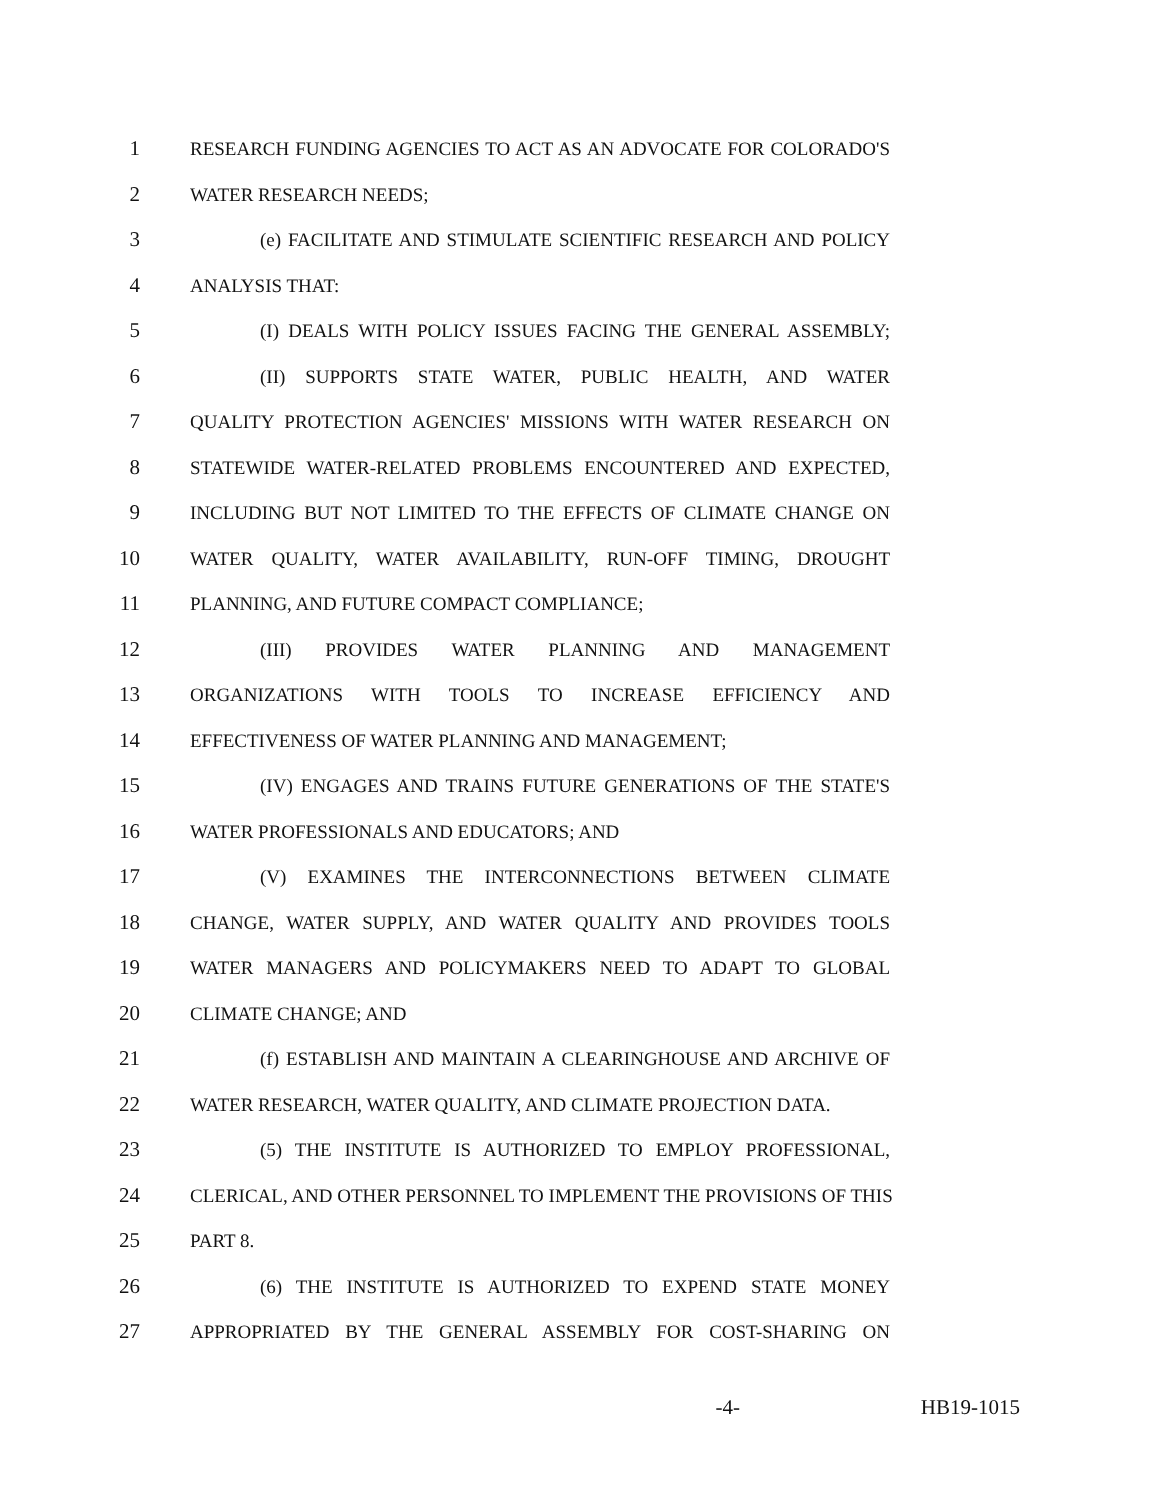1 RESEARCH FUNDING AGENCIES TO ACT AS AN ADVOCATE FOR COLORADO'S
2 WATER RESEARCH NEEDS;
3 (e) FACILITATE AND STIMULATE SCIENTIFIC RESEARCH AND POLICY
4 ANALYSIS THAT:
5 (I) DEALS WITH POLICY ISSUES FACING THE GENERAL ASSEMBLY;
6 (II) SUPPORTS STATE WATER, PUBLIC HEALTH, AND WATER
7 QUALITY PROTECTION AGENCIES' MISSIONS WITH WATER RESEARCH ON
8 STATEWIDE WATER-RELATED PROBLEMS ENCOUNTERED AND EXPECTED,
9 INCLUDING BUT NOT LIMITED TO THE EFFECTS OF CLIMATE CHANGE ON
10 WATER QUALITY, WATER AVAILABILITY, RUN-OFF TIMING, DROUGHT
11 PLANNING, AND FUTURE COMPACT COMPLIANCE;
12 (III) PROVIDES WATER PLANNING AND MANAGEMENT
13 ORGANIZATIONS WITH TOOLS TO INCREASE EFFICIENCY AND
14 EFFECTIVENESS OF WATER PLANNING AND MANAGEMENT;
15 (IV) ENGAGES AND TRAINS FUTURE GENERATIONS OF THE STATE'S
16 WATER PROFESSIONALS AND EDUCATORS; AND
17 (V) EXAMINES THE INTERCONNECTIONS BETWEEN CLIMATE
18 CHANGE, WATER SUPPLY, AND WATER QUALITY AND PROVIDES TOOLS
19 WATER MANAGERS AND POLICYMAKERS NEED TO ADAPT TO GLOBAL
20 CLIMATE CHANGE; AND
21 (f) ESTABLISH AND MAINTAIN A CLEARINGHOUSE AND ARCHIVE OF
22 WATER RESEARCH, WATER QUALITY, AND CLIMATE PROJECTION DATA.
23 (5) THE INSTITUTE IS AUTHORIZED TO EMPLOY PROFESSIONAL,
24 CLERICAL, AND OTHER PERSONNEL TO IMPLEMENT THE PROVISIONS OF THIS
25 PART 8.
26 (6) THE INSTITUTE IS AUTHORIZED TO EXPEND STATE MONEY
27 APPROPRIATED BY THE GENERAL ASSEMBLY FOR COST-SHARING ON
-4- HB19-1015